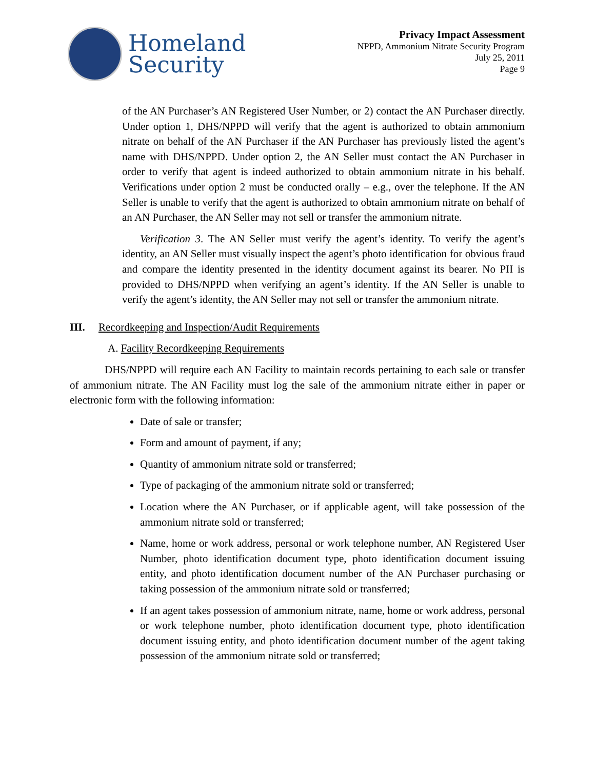Homeland
Security
Privacy Impact Assessment
NPPD, Ammonium Nitrate Security Program
July 25, 2011
Page 9
of the AN Purchaser’s AN Registered User Number, or 2) contact the AN Purchaser directly. Under option 1, DHS/NPPD will verify that the agent is authorized to obtain ammonium nitrate on behalf of the AN Purchaser if the AN Purchaser has previously listed the agent’s name with DHS/NPPD. Under option 2, the AN Seller must contact the AN Purchaser in order to verify that agent is indeed authorized to obtain ammonium nitrate in his behalf. Verifications under option 2 must be conducted orally – e.g., over the telephone. If the AN Seller is unable to verify that the agent is authorized to obtain ammonium nitrate on behalf of an AN Purchaser, the AN Seller may not sell or transfer the ammonium nitrate.
Verification 3. The AN Seller must verify the agent’s identity. To verify the agent’s identity, an AN Seller must visually inspect the agent’s photo identification for obvious fraud and compare the identity presented in the identity document against its bearer. No PII is provided to DHS/NPPD when verifying an agent’s identity. If the AN Seller is unable to verify the agent’s identity, the AN Seller may not sell or transfer the ammonium nitrate.
III. Recordkeeping and Inspection/Audit Requirements
A. Facility Recordkeeping Requirements
DHS/NPPD will require each AN Facility to maintain records pertaining to each sale or transfer of ammonium nitrate. The AN Facility must log the sale of the ammonium nitrate either in paper or electronic form with the following information:
Date of sale or transfer;
Form and amount of payment, if any;
Quantity of ammonium nitrate sold or transferred;
Type of packaging of the ammonium nitrate sold or transferred;
Location where the AN Purchaser, or if applicable agent, will take possession of the ammonium nitrate sold or transferred;
Name, home or work address, personal or work telephone number, AN Registered User Number, photo identification document type, photo identification document issuing entity, and photo identification document number of the AN Purchaser purchasing or taking possession of the ammonium nitrate sold or transferred;
If an agent takes possession of ammonium nitrate, name, home or work address, personal or work telephone number, photo identification document type, photo identification document issuing entity, and photo identification document number of the agent taking possession of the ammonium nitrate sold or transferred;